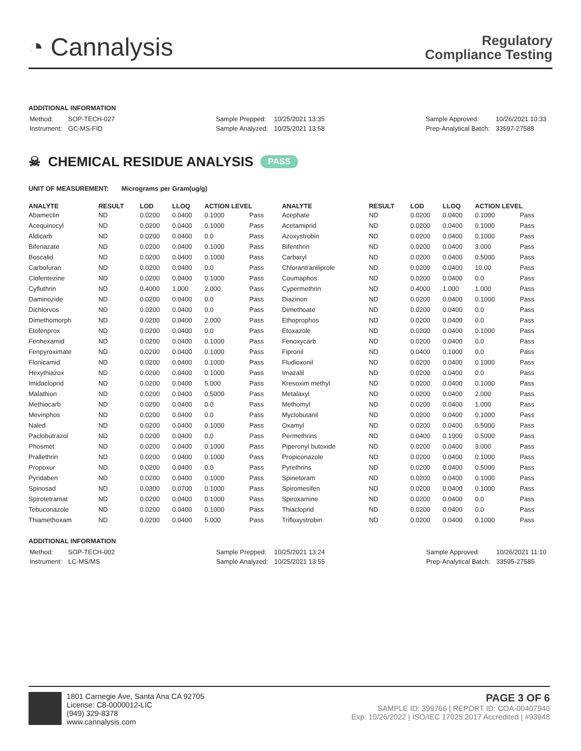◔ Cannalysis
Regulatory
Compliance Testing
ADDITIONAL INFORMATION
| Method: | SOP-TECH-027 |
| Instrument: | GC-MS-FID |
| Sample Prepped: | 10/25/2021 13:35 |
| Sample Analyzed: | 10/25/2021 13:58 |
| Sample Approved: | 10/26/2021 10:33 |
| Prep-Analytical Batch: | 33597-27588 |
☠ CHEMICAL RESIDUE ANALYSIS PASS
UNIT OF MEASUREMENT: Micrograms per Gram(ug/g)
| ANALYTE | RESULT | LOD | LLOQ | ACTION LEVEL | | ANALYTE | RESULT | LOD | LLOQ | ACTION LEVEL | |
| --- | --- | --- | --- | --- | --- | --- | --- | --- | --- | --- | --- |
| Abamectin | ND | 0.0200 | 0.0400 | 0.1000 | Pass | Acephate | ND | 0.0200 | 0.0400 | 0.1000 | Pass |
| Acequinocyl | ND | 0.0200 | 0.0400 | 0.1000 | Pass | Acetamiprid | ND | 0.0200 | 0.0400 | 0.1000 | Pass |
| Aldicarb | ND | 0.0200 | 0.0400 | 0.0 | Pass | Azoxystrobin | ND | 0.0200 | 0.0400 | 0.1000 | Pass |
| Bifenazate | ND | 0.0200 | 0.0400 | 0.1000 | Pass | Bifenthrin | ND | 0.0200 | 0.0400 | 3.000 | Pass |
| Boscalid | ND | 0.0200 | 0.0400 | 0.1000 | Pass | Carbaryl | ND | 0.0200 | 0.0400 | 0.5000 | Pass |
| Carbofuran | ND | 0.0200 | 0.0400 | 0.0 | Pass | Chlorantraniliprole | ND | 0.0200 | 0.0400 | 10.00 | Pass |
| Clofentezine | ND | 0.0200 | 0.0400 | 0.1000 | Pass | Coumaphos | ND | 0.0200 | 0.0400 | 0.0 | Pass |
| Cyfluthrin | ND | 0.4000 | 1.000 | 2.000 | Pass | Cypermethrin | ND | 0.4000 | 1.000 | 1.000 | Pass |
| Daminozide | ND | 0.0200 | 0.0400 | 0.0 | Pass | Diazinon | ND | 0.0200 | 0.0400 | 0.1000 | Pass |
| Dichlorvos | ND | 0.0200 | 0.0400 | 0.0 | Pass | Dimethoate | ND | 0.0200 | 0.0400 | 0.0 | Pass |
| Dimethomorph | ND | 0.0200 | 0.0400 | 2.000 | Pass | Ethoprophos | ND | 0.0200 | 0.0400 | 0.0 | Pass |
| Etofenprox | ND | 0.0200 | 0.0400 | 0.0 | Pass | Etoxazole | ND | 0.0200 | 0.0400 | 0.1000 | Pass |
| Fenhexamid | ND | 0.0200 | 0.0400 | 0.1000 | Pass | Fenoxycarb | ND | 0.0200 | 0.0400 | 0.0 | Pass |
| Fenpyroximate | ND | 0.0200 | 0.0400 | 0.1000 | Pass | Fipronil | ND | 0.0400 | 0.1000 | 0.0 | Pass |
| Flonicamid | ND | 0.0200 | 0.0400 | 0.1000 | Pass | Fludioxonil | ND | 0.0200 | 0.0400 | 0.1000 | Pass |
| Hexythiazox | ND | 0.0200 | 0.0400 | 0.1000 | Pass | Imazalil | ND | 0.0200 | 0.0400 | 0.0 | Pass |
| Imidacloprid | ND | 0.0200 | 0.0400 | 5.000 | Pass | Kresoxim methyl | ND | 0.0200 | 0.0400 | 0.1000 | Pass |
| Malathion | ND | 0.0200 | 0.0400 | 0.5000 | Pass | Metalaxyl | ND | 0.0200 | 0.0400 | 2.000 | Pass |
| Methiocarb | ND | 0.0200 | 0.0400 | 0.0 | Pass | Methomyl | ND | 0.0200 | 0.0400 | 1.000 | Pass |
| Mevinphos | ND | 0.0200 | 0.0400 | 0.0 | Pass | Myclobutanil | ND | 0.0200 | 0.0400 | 0.1000 | Pass |
| Naled | ND | 0.0200 | 0.0400 | 0.1000 | Pass | Oxamyl | ND | 0.0200 | 0.0400 | 0.5000 | Pass |
| Paclobutrazol | ND | 0.0200 | 0.0400 | 0.0 | Pass | Permethrins | ND | 0.0400 | 0.1000 | 0.5000 | Pass |
| Phosmet | ND | 0.0200 | 0.0400 | 0.1000 | Pass | Piperonyl butoxide | ND | 0.0200 | 0.0400 | 3.000 | Pass |
| Prallethrin | ND | 0.0200 | 0.0400 | 0.1000 | Pass | Propiconazole | ND | 0.0200 | 0.0400 | 0.1000 | Pass |
| Propoxur | ND | 0.0200 | 0.0400 | 0.0 | Pass | Pyrethrins | ND | 0.0200 | 0.0400 | 0.5000 | Pass |
| Pyridaben | ND | 0.0200 | 0.0400 | 0.1000 | Pass | Spinetoram | ND | 0.0200 | 0.0400 | 0.1000 | Pass |
| Spinosad | ND | 0.0300 | 0.0700 | 0.1000 | Pass | Spiromesifen | ND | 0.0200 | 0.0400 | 0.1000 | Pass |
| Spirotetramat | ND | 0.0200 | 0.0400 | 0.1000 | Pass | Spiroxamine | ND | 0.0200 | 0.0400 | 0.0 | Pass |
| Tebuconazole | ND | 0.0200 | 0.0400 | 0.1000 | Pass | Thiacloprid | ND | 0.0200 | 0.0400 | 0.0 | Pass |
| Thiamethoxam | ND | 0.0200 | 0.0400 | 5.000 | Pass | Trifloxystrobin | ND | 0.0200 | 0.0400 | 0.1000 | Pass |
ADDITIONAL INFORMATION
| Method: | SOP-TECH-002 |
| Instrument: | LC-MS/MS |
| Sample Prepped: | 10/25/2021 13:24 |
| Sample Analyzed: | 10/25/2021 13:55 |
| Sample Approved: | 10/26/2021 11:10 |
| Prep-Analytical Batch: | 33595-27585 |
1801 Carnegie Ave, Santa Ana CA 92705
License: C8-0000012-LIC
(949) 329-8378
www.cannalysis.com
PAGE 3 OF 6
SAMPLE ID: 399766 | REPORT ID: COA-00407940
Exp: 10/26/2022 | ISO/IEC 17025:2017 Accredited | #93948